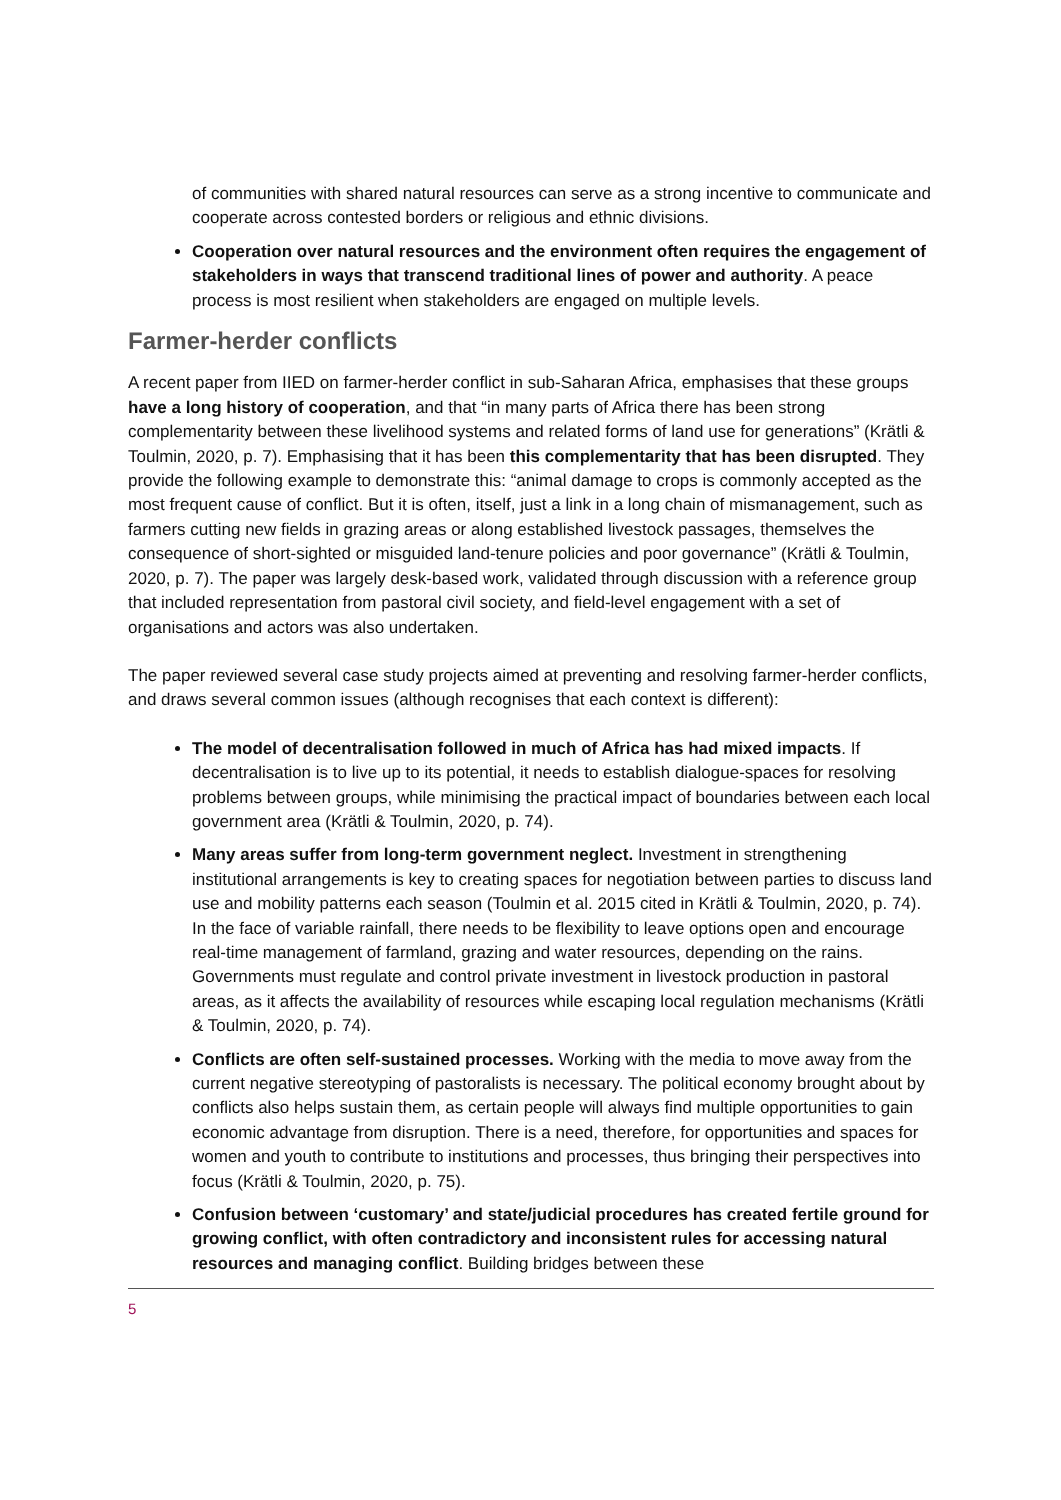of communities with shared natural resources can serve as a strong incentive to communicate and cooperate across contested borders or religious and ethnic divisions.
Cooperation over natural resources and the environment often requires the engagement of stakeholders in ways that transcend traditional lines of power and authority. A peace process is most resilient when stakeholders are engaged on multiple levels.
Farmer-herder conflicts
A recent paper from IIED on farmer-herder conflict in sub-Saharan Africa, emphasises that these groups have a long history of cooperation, and that “in many parts of Africa there has been strong complementarity between these livelihood systems and related forms of land use for generations” (Krätli & Toulmin, 2020, p. 7). Emphasising that it has been this complementarity that has been disrupted. They provide the following example to demonstrate this: “animal damage to crops is commonly accepted as the most frequent cause of conflict. But it is often, itself, just a link in a long chain of mismanagement, such as farmers cutting new fields in grazing areas or along established livestock passages, themselves the consequence of short-sighted or misguided land-tenure policies and poor governance” (Krätli & Toulmin, 2020, p. 7). The paper was largely desk-based work, validated through discussion with a reference group that included representation from pastoral civil society, and field-level engagement with a set of organisations and actors was also undertaken.
The paper reviewed several case study projects aimed at preventing and resolving farmer-herder conflicts, and draws several common issues (although recognises that each context is different):
The model of decentralisation followed in much of Africa has had mixed impacts. If decentralisation is to live up to its potential, it needs to establish dialogue-spaces for resolving problems between groups, while minimising the practical impact of boundaries between each local government area (Krätli & Toulmin, 2020, p. 74).
Many areas suffer from long-term government neglect. Investment in strengthening institutional arrangements is key to creating spaces for negotiation between parties to discuss land use and mobility patterns each season (Toulmin et al. 2015 cited in Krätli & Toulmin, 2020, p. 74). In the face of variable rainfall, there needs to be flexibility to leave options open and encourage real-time management of farmland, grazing and water resources, depending on the rains. Governments must regulate and control private investment in livestock production in pastoral areas, as it affects the availability of resources while escaping local regulation mechanisms (Krätli & Toulmin, 2020, p. 74).
Conflicts are often self-sustained processes. Working with the media to move away from the current negative stereotyping of pastoralists is necessary. The political economy brought about by conflicts also helps sustain them, as certain people will always find multiple opportunities to gain economic advantage from disruption. There is a need, therefore, for opportunities and spaces for women and youth to contribute to institutions and processes, thus bringing their perspectives into focus (Krätli & Toulmin, 2020, p. 75).
Confusion between ‘customary’ and state/judicial procedures has created fertile ground for growing conflict, with often contradictory and inconsistent rules for accessing natural resources and managing conflict. Building bridges between these
5